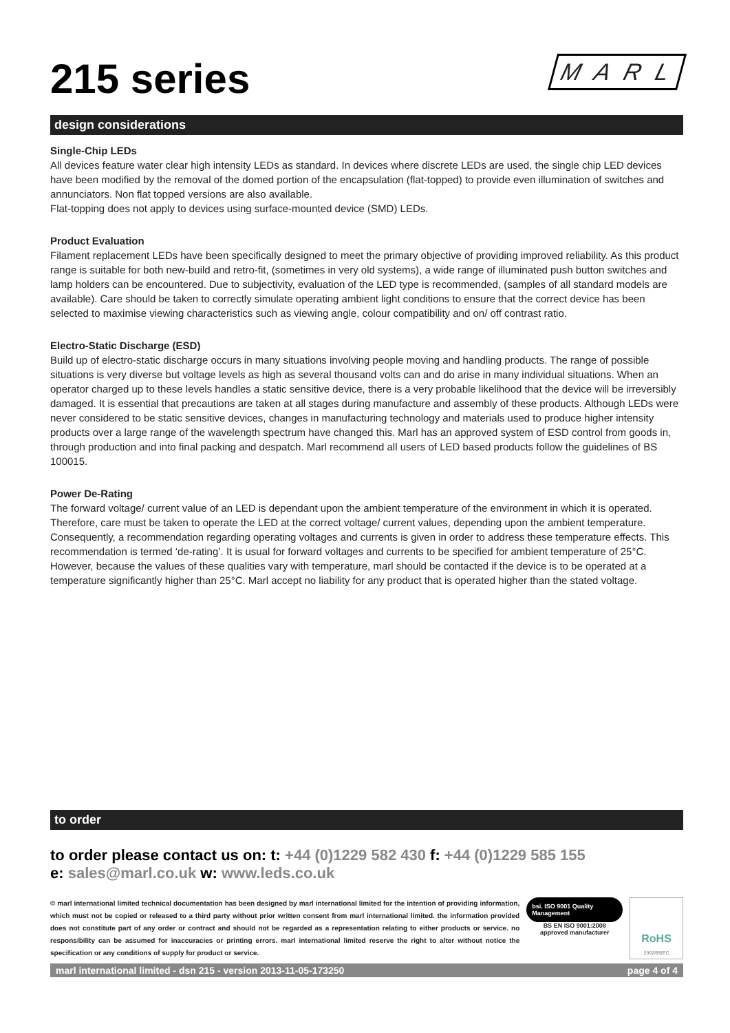215 series M A R L
design considerations
Single-Chip LEDs
All devices feature water clear high intensity LEDs as standard. In devices where discrete LEDs are used, the single chip LED devices have been modified by the removal of the domed portion of the encapsulation (flat-topped) to provide even illumination of switches and annunciators. Non flat topped versions are also available.
Flat-topping does not apply to devices using surface-mounted device (SMD) LEDs.
Product Evaluation
Filament replacement LEDs have been specifically designed to meet the primary objective of providing improved reliability. As this product range is suitable for both new-build and retro-fit, (sometimes in very old systems), a wide range of illuminated push button switches and lamp holders can be encountered. Due to subjectivity, evaluation of the LED type is recommended, (samples of all standard models are available). Care should be taken to correctly simulate operating ambient light conditions to ensure that the correct device has been selected to maximise viewing characteristics such as viewing angle, colour compatibility and on/ off contrast ratio.
Electro-Static Discharge (ESD)
Build up of electro-static discharge occurs in many situations involving people moving and handling products. The range of possible situations is very diverse but voltage levels as high as several thousand volts can and do arise in many individual situations. When an operator charged up to these levels handles a static sensitive device, there is a very probable likelihood that the device will be irreversibly damaged. It is essential that precautions are taken at all stages during manufacture and assembly of these products. Although LEDs were never considered to be static sensitive devices, changes in manufacturing technology and materials used to produce higher intensity products over a large range of the wavelength spectrum have changed this. Marl has an approved system of ESD control from goods in, through production and into final packing and despatch. Marl recommend all users of LED based products follow the guidelines of BS 100015.
Power De-Rating
The forward voltage/ current value of an LED is dependant upon the ambient temperature of the environment in which it is operated. Therefore, care must be taken to operate the LED at the correct voltage/ current values, depending upon the ambient temperature. Consequently, a recommendation regarding operating voltages and currents is given in order to address these temperature effects. This recommendation is termed ‘de-rating’. It is usual for forward voltages and currents to be specified for ambient temperature of 25°C. However, because the values of these qualities vary with temperature, marl should be contacted if the device is to be operated at a temperature significantly higher than 25°C. Marl accept no liability for any product that is operated higher than the stated voltage.
to order
to order please contact us on: t: +44 (0)1229 582 430 f: +44 (0)1229 585 155
e: sales@marl.co.uk w: www.leds.co.uk
© marl international limited technical documentation has been designed by marl international limited for the intention of providing information, which must not be copied or released to a third party without prior written consent from marl international limited. the information provided does not constitute part of any order or contract and should not be regarded as a representation relating to either products or service. no responsibility can be assumed for inaccuracies or printing errors. marl international limited reserve the right to alter without notice the specification or any conditions of supply for product or service.
bsi. ISO 9001 Quality Management
BS EN ISO 9001:2008
approved manufacturer
RoHS
2002/95/EC
marl international limited - dsn 215 - version 2013-11-05-173250 page 4 of 4